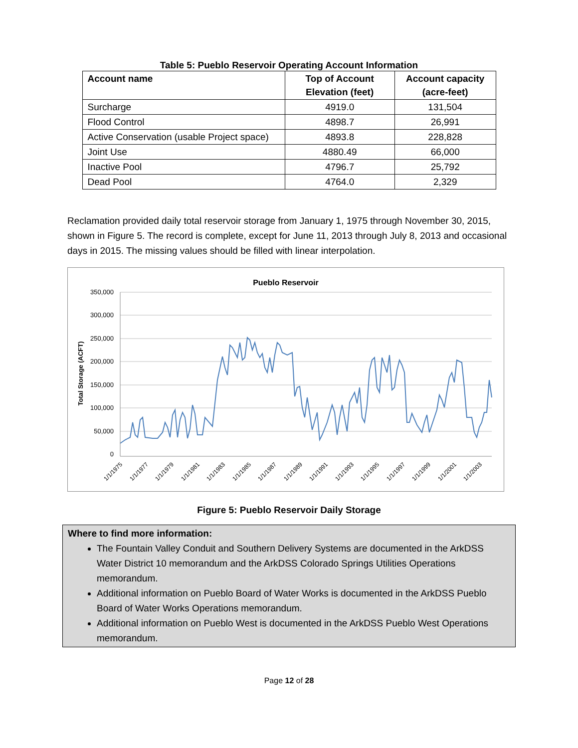Table 5: Pueblo Reservoir Operating Account Information
| Account name | Top of Account Elevation (feet) | Account capacity (acre-feet) |
| --- | --- | --- |
| Surcharge | 4919.0 | 131,504 |
| Flood Control | 4898.7 | 26,991 |
| Active Conservation (usable Project space) | 4893.8 | 228,828 |
| Joint Use | 4880.49 | 66,000 |
| Inactive Pool | 4796.7 | 25,792 |
| Dead Pool | 4764.0 | 2,329 |
Reclamation provided daily total reservoir storage from January 1, 1975 through November 30, 2015, shown in Figure 5. The record is complete, except for June 11, 2013 through July 8, 2013 and occasional days in 2015. The missing values should be filled with linear interpolation.
Pueblo Reservoir
350,000
300,000
250,000
200,000
150,000
100,000
50,000
0
Total Storage (ACFT)
1/1/1975
1/1/1977
1/1/1979
1/1/1981
1/1/1983
1/1/1985
1/1/1987
1/1/1989
1/1/1991
1/1/1993
1/1/1995
1/1/1997
1/1/1999
1/1/2001
1/1/2003
Figure 5: Pueblo Reservoir Daily Storage
Where to find more information:
The Fountain Valley Conduit and Southern Delivery Systems are documented in the ArkDSS Water District 10 memorandum and the ArkDSS Colorado Springs Utilities Operations memorandum.
Additional information on Pueblo Board of Water Works is documented in the ArkDSS Pueblo Board of Water Works Operations memorandum.
Additional information on Pueblo West is documented in the ArkDSS Pueblo West Operations memorandum.
Page 12 of 28